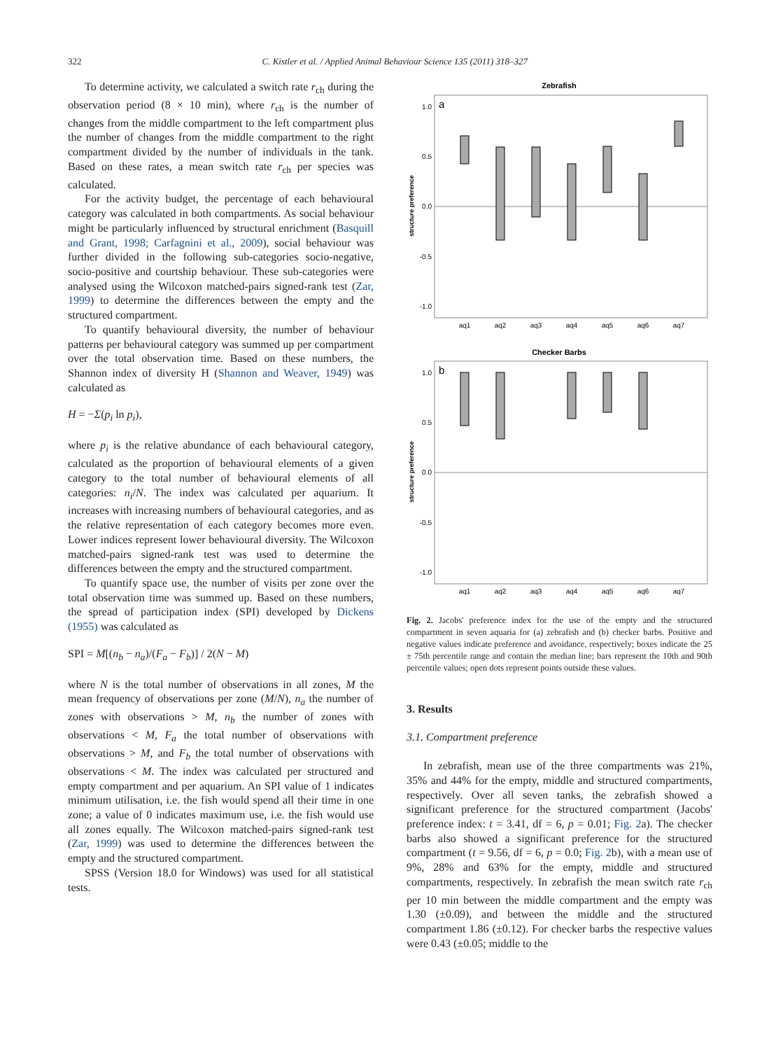322 C. Kistler et al. / Applied Animal Behaviour Science 135 (2011) 318–327
To determine activity, we calculated a switch rate r<sub>ch</sub> during the observation period (8 × 10 min), where r<sub>ch</sub> is the number of changes from the middle compartment to the left compartment plus the number of changes from the middle compartment to the right compartment divided by the number of individuals in the tank. Based on these rates, a mean switch rate r<sub>ch</sub> per species was calculated.
For the activity budget, the percentage of each behavioural category was calculated in both compartments. As social behaviour might be particularly influenced by structural enrichment (Basquill and Grant, 1998; Carfagnini et al., 2009), social behaviour was further divided in the following sub-categories socio-negative, socio-positive and courtship behaviour. These sub-categories were analysed using the Wilcoxon matched-pairs signed-rank test (Zar, 1999) to determine the differences between the empty and the structured compartment.
To quantify behavioural diversity, the number of behaviour patterns per behavioural category was summed up per compartment over the total observation time. Based on these numbers, the Shannon index of diversity H (Shannon and Weaver, 1949) was calculated as
H = −Σ(p<sub>i</sub> ln p<sub>i</sub>),
where p<sub>i</sub> is the relative abundance of each behavioural category, calculated as the proportion of behavioural elements of a given category to the total number of behavioural elements of all categories: n<sub>i</sub>/N. The index was calculated per aquarium. It increases with increasing numbers of behavioural categories, and as the relative representation of each category becomes more even. Lower indices represent lower behavioural diversity. The Wilcoxon matched-pairs signed-rank test was used to determine the differences between the empty and the structured compartment.
To quantify space use, the number of visits per zone over the total observation time was summed up. Based on these numbers, the spread of participation index (SPI) developed by Dickens (1955) was calculated as
SPI = M[(n<sub>b</sub> − n<sub>a</sub>)/(F<sub>a</sub> − F<sub>b</sub>)] / 2(N − M)
where N is the total number of observations in all zones, M the mean frequency of observations per zone (M/N), n<sub>a</sub> the number of zones with observations > M, n<sub>b</sub> the number of zones with observations < M, F<sub>a</sub> the total number of observations with observations > M, and F<sub>b</sub> the total number of observations with observations < M. The index was calculated per structured and empty compartment and per aquarium. An SPI value of 1 indicates minimum utilisation, i.e. the fish would spend all their time in one zone; a value of 0 indicates maximum use, i.e. the fish would use all zones equally. The Wilcoxon matched-pairs signed-rank test (Zar, 1999) was used to determine the differences between the empty and the structured compartment.
SPSS (Version 18.0 for Windows) was used for all statistical tests.
Zebrafish
a
structure preference
1.0
0.5
0.0
-0.5
-1.0
aq1
aq2
aq3
aq4
aq5
aq6
aq7
Checker Barbs
b
structure preference
1.0
0.5
0.0
-0.5
-1.0
aq1
aq2
aq3
aq4
aq5
aq6
aq7
Fig. 2. Jacobs' preference index for the use of the empty and the structured compartment in seven aquaria for (a) zebrafish and (b) checker barbs. Positive and negative values indicate preference and avoidance, respectively; boxes indicate the 25 ± 75th percentile range and contain the median line; bars represent the 10th and 90th percentile values; open dots represent points outside these values.
3. Results
3.1. Compartment preference
In zebrafish, mean use of the three compartments was 21%, 35% and 44% for the empty, middle and structured compartments, respectively. Over all seven tanks, the zebrafish showed a significant preference for the structured compartment (Jacobs' preference index: t = 3.41, df = 6, p = 0.01; Fig. 2a). The checker barbs also showed a significant preference for the structured compartment (t = 9.56, df = 6, p = 0.0; Fig. 2b), with a mean use of 9%, 28% and 63% for the empty, middle and structured compartments, respectively. In zebrafish the mean switch rate r<sub>ch</sub> per 10 min between the middle compartment and the empty was 1.30 (±0.09), and between the middle and the structured compartment 1.86 (±0.12). For checker barbs the respective values were 0.43 (±0.05; middle to the